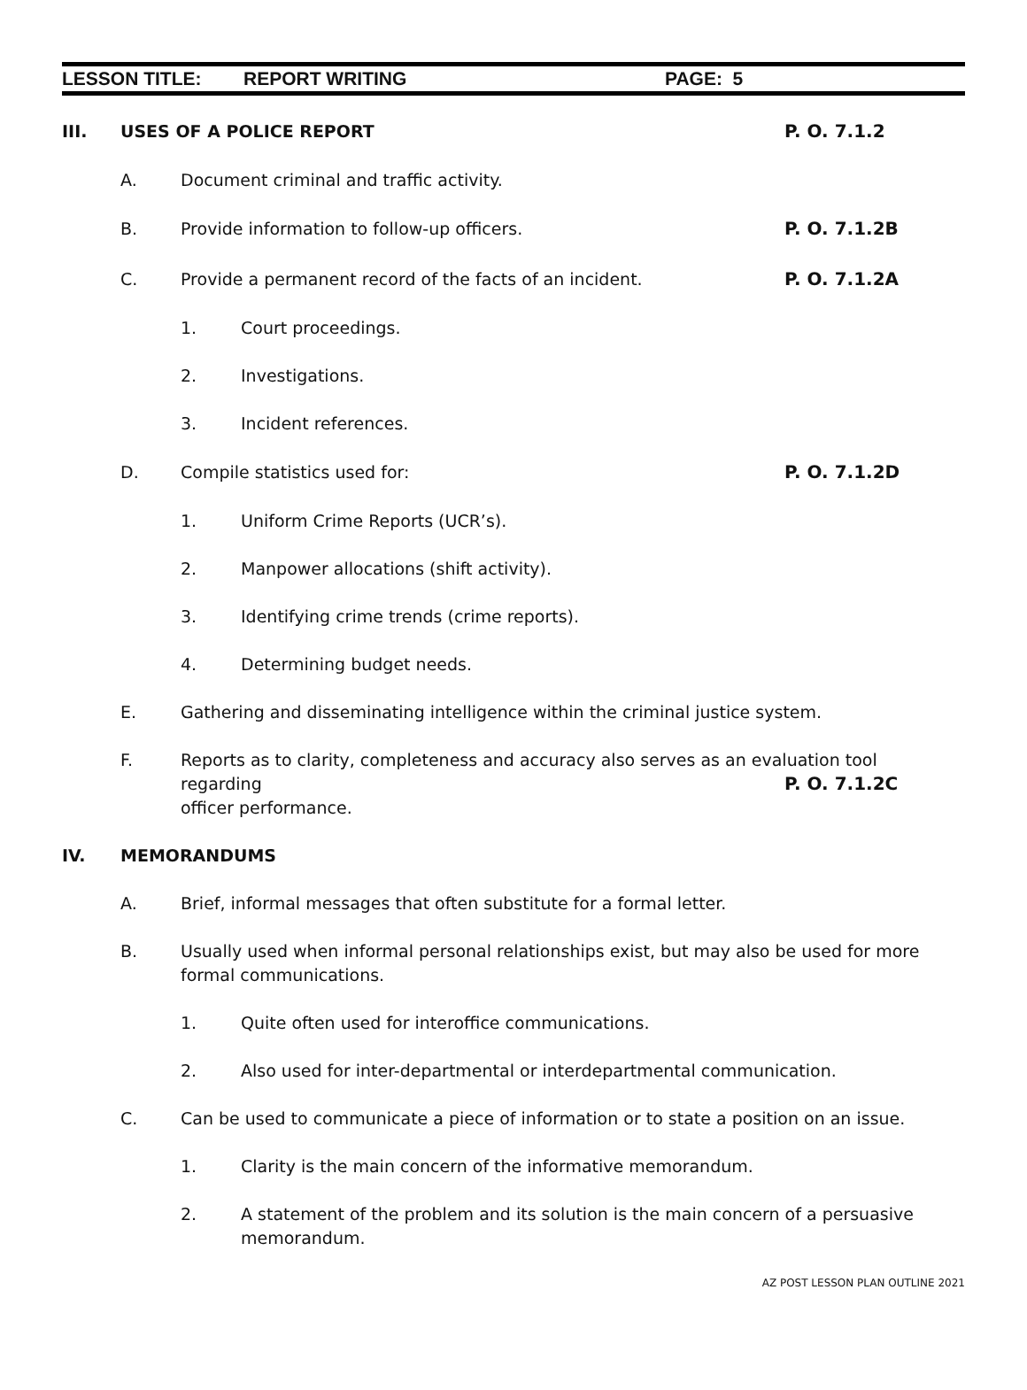LESSON TITLE: REPORT WRITING PAGE: 5
III. USES OF A POLICE REPORT
P. O. 7.1.2
A. Document criminal and traffic activity.
B. Provide information to follow-up officers.
P. O. 7.1.2B
C. Provide a permanent record of the facts of an incident.
P. O. 7.1.2A
1. Court proceedings.
2. Investigations.
3. Incident references.
D. Compile statistics used for:
P. O. 7.1.2D
1. Uniform Crime Reports (UCR’s).
2. Manpower allocations (shift activity).
3. Identifying crime trends (crime reports).
4. Determining budget needs.
E. Gathering and disseminating intelligence within the criminal justice system.
F. Reports as to clarity, completeness and accuracy also serves as an evaluation tool regarding
officer performance.
P. O. 7.1.2C
IV. MEMORANDUMS
A. Brief, informal messages that often substitute for a formal letter.
B. Usually used when informal personal relationships exist, but may also be used for more formal communications.
1. Quite often used for interoffice communications.
2. Also used for inter-departmental or interdepartmental communication.
C. Can be used to communicate a piece of information or to state a position on an issue.
1. Clarity is the main concern of the informative memorandum.
2. A statement of the problem and its solution is the main concern of a persuasive memorandum.
AZ POST LESSON PLAN OUTLINE 2021